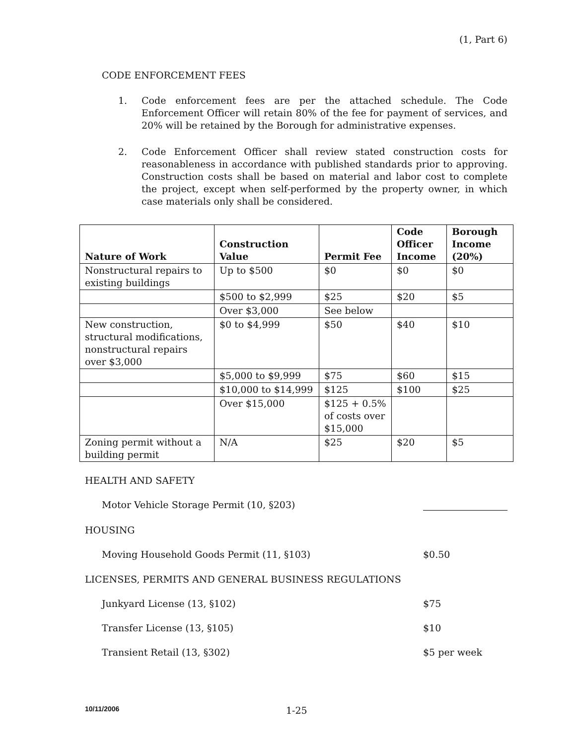(1, Part 6)
CODE ENFORCEMENT FEES
1. Code enforcement fees are per the attached schedule. The Code Enforcement Officer will retain 80% of the fee for payment of services, and 20% will be retained by the Borough for administrative expenses.
2. Code Enforcement Officer shall review stated construction costs for reasonableness in accordance with published standards prior to approving. Construction costs shall be based on material and labor cost to complete the project, except when self-performed by the property owner, in which case materials only shall be considered.
| Nature of Work | Construction Value | Permit Fee | Code Officer Income | Borough Income (20%) |
| --- | --- | --- | --- | --- |
| Nonstructural repairs to existing buildings | Up to $500 | $0 | $0 | $0 |
| | $500 to $2,999 | $25 | $20 | $5 |
| | Over $3,000 | See below | | |
| New construction, structural modifications, nonstructural repairs over $3,000 | $0 to $4,999 | $50 | $40 | $10 |
| | $5,000 to $9,999 | $75 | $60 | $15 |
| | $10,000 to $14,999 | $125 | $100 | $25 |
| | Over $15,000 | $125 + 0.5% of costs over $15,000 | | |
| Zoning permit without a building permit | N/A | $25 | $20 | $5 |
HEALTH AND SAFETY
Motor Vehicle Storage Permit (10, §203)
HOUSING
Moving Household Goods Permit (11, §103) $0.50
LICENSES, PERMITS AND GENERAL BUSINESS REGULATIONS
Junkyard License (13, §102) $75
Transfer License (13, §105) $10
Transient Retail (13, §302) $5 per week
10/11/2006 1-25